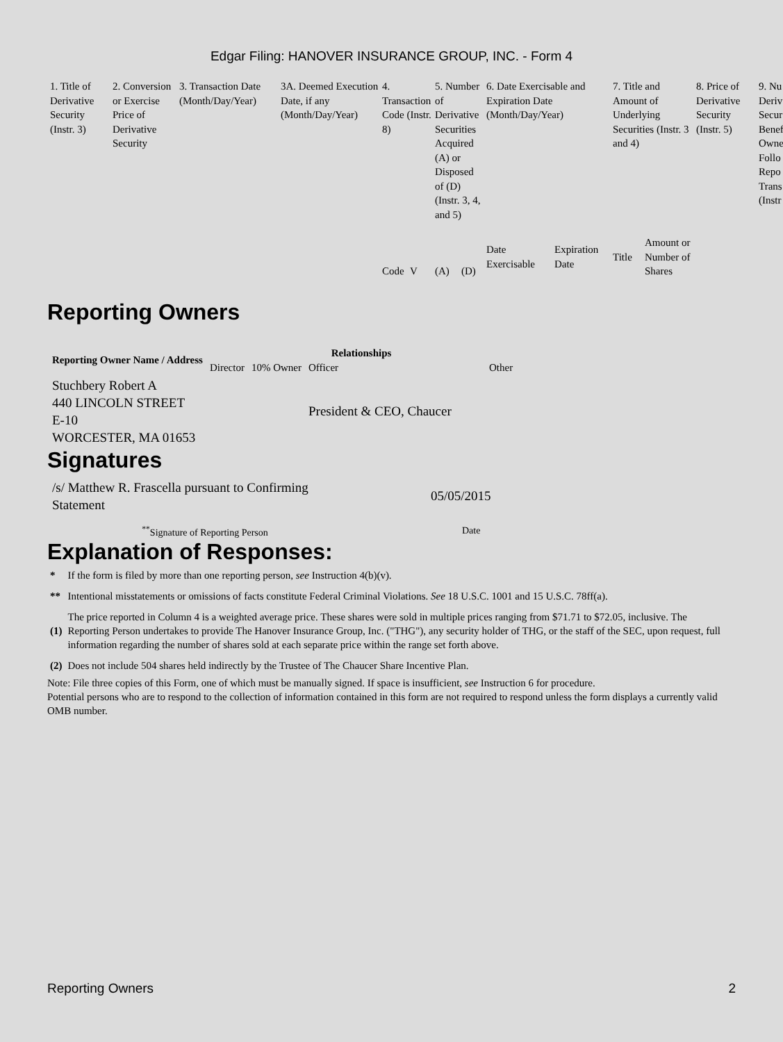Edgar Filing: HANOVER INSURANCE GROUP, INC. - Form 4
| 1. Title of Derivative Security (Instr. 3) | 2. Conversion or Exercise Price of Derivative Security | 3. Transaction Date (Month/Day/Year) | 3A. Deemed Execution Date, if any (Month/Day/Year) | 4. Transaction Code (Instr. 8) | | 5. Number of Derivative Securities Acquired (A) or Disposed of (D) (Instr. 3, 4, and 5) | | 6. Date Exercisable and Expiration Date (Month/Day/Year) | | 7. Title and Amount of Underlying Securities (Instr. 3 and 4) | | 8. Price of Derivative Security (Instr. 5) | 9. Nu Deriv Secur Benef Owne Follo Repo Trans (Instr |
| --- | --- | --- | --- | --- | --- | --- | --- | --- | --- | --- | --- | --- | --- |
| | | | | Code | V | (A) | (D) | Date Exercisable | Expiration Date | Title | Amount or Number of Shares | | |
Reporting Owners
| Reporting Owner Name / Address | Relationships | | | |
| --- | --- | --- | --- | --- |
| | Director | 10% Owner | Officer | Other |
| Stuchbery Robert A 440 LINCOLN STREET E-10 WORCESTER, MA 01653 | | | President & CEO, Chaucer | |
Signatures
| /s/ Matthew R. Frascella pursuant to Confirming Statement | 05/05/2015 |
| <sup>**</sup> Signature of Reporting Person | Date |
Explanation of Responses:
| * | If the form is filed by more than one reporting person, see Instruction 4(b)(v). |
| ** | Intentional misstatements or omissions of facts constitute Federal Criminal Violations. See 18 U.S.C. 1001 and 15 U.S.C. 78ff(a). |
| (1) | The price reported in Column 4 is a weighted average price. These shares were sold in multiple prices ranging from $71.71 to $72.05, inclusive. The Reporting Person undertakes to provide The Hanover Insurance Group, Inc. ("THG"), any security holder of THG, or the staff of the SEC, upon request, full information regarding the number of shares sold at each separate price within the range set forth above. |
| (2) | Does not include 504 shares held indirectly by the Trustee of The Chaucer Share Incentive Plan. |
Note: File three copies of this Form, one of which must be manually signed. If space is insufficient, see Instruction 6 for procedure.
Potential persons who are to respond to the collection of information contained in this form are not required to respond unless the form displays a currently valid OMB number.
Reporting Owners 2